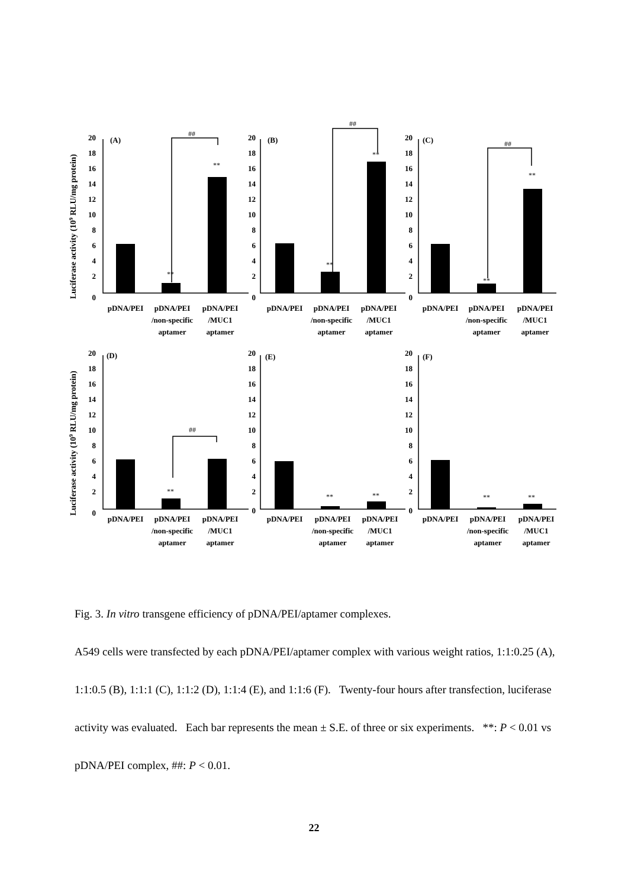Luciferase activity (109 RLU/mg protein)
Luciferase activity (109 RLU/mg protein)
##
##
##
##
**
**
**
**
**
**
**
**
**
**
**
(A)
(B)
(C)
(D)
(E)
(F)
20
18
16
14
12
10
8
6
4
2
0
20
18
16
14
12
10
8
6
4
2
0
20
18
16
14
12
10
8
6
4
2
0
20
18
16
14
12
10
8
6
4
2
0
20
18
16
14
12
10
8
6
4
2
0
20
18
16
14
12
10
8
6
4
2
0
pDNA/PEI
pDNA/PEI
/non-specific
aptamer
pDNA/PEI
/MUC1
aptamer
pDNA/PEI
pDNA/PEI
/non-specific
aptamer
pDNA/PEI
/MUC1
aptamer
pDNA/PEI
pDNA/PEI
/non-specific
aptamer
pDNA/PEI
/MUC1
aptamer
pDNA/PEI
pDNA/PEI
/non-specific
aptamer
pDNA/PEI
/MUC1
aptamer
pDNA/PEI
pDNA/PEI
/non-specific
aptamer
pDNA/PEI
/MUC1
aptamer
pDNA/PEI
pDNA/PEI
/non-specific
aptamer
pDNA/PEI
/MUC1
aptamer
Fig. 3. In vitro transgene efficiency of pDNA/PEI/aptamer complexes.
A549 cells were transfected by each pDNA/PEI/aptamer complex with various weight ratios, 1:1:0.25 (A), 1:1:0.5 (B), 1:1:1 (C), 1:1:2 (D), 1:1:4 (E), and 1:1:6 (F). Twenty-four hours after transfection, luciferase activity was evaluated. Each bar represents the mean ± S.E. of three or six experiments. **: P < 0.01 vs pDNA/PEI complex, ##: P < 0.01.
22